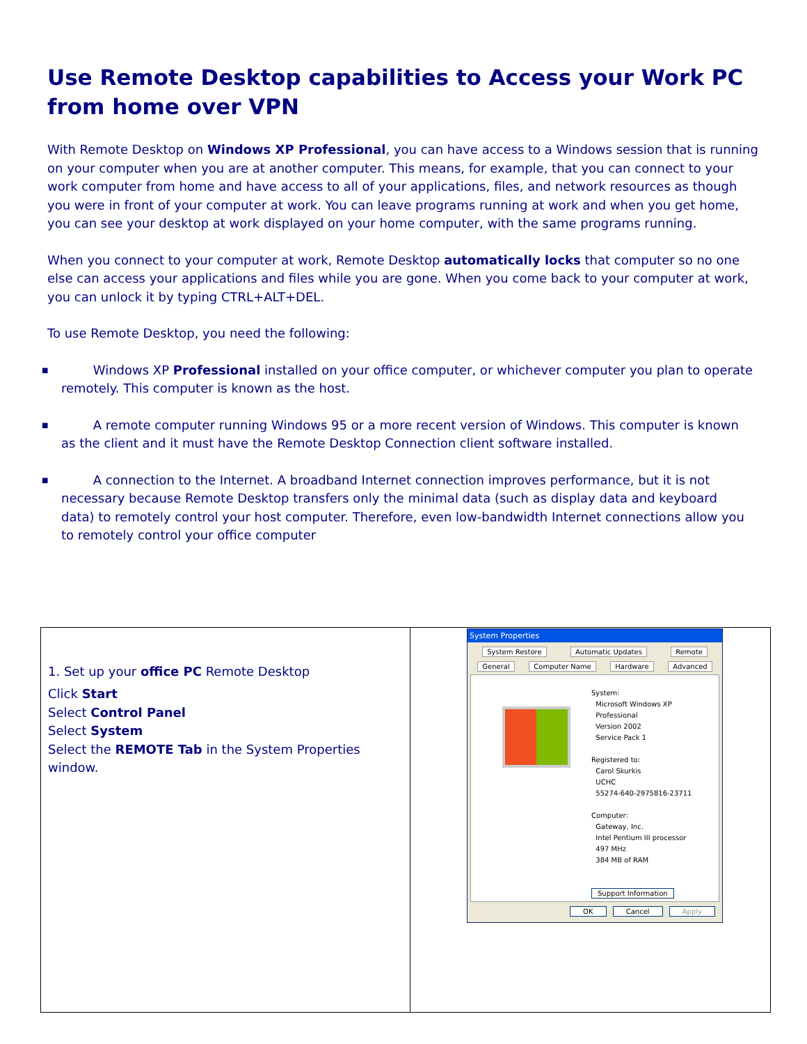Use Remote Desktop capabilities to Access your Work PC from home over VPN
With Remote Desktop on Windows XP Professional, you can have access to a Windows session that is running on your computer when you are at another computer. This means, for example, that you can connect to your work computer from home and have access to all of your applications, files, and network resources as though you were in front of your computer at work. You can leave programs running at work and when you get home, you can see your desktop at work displayed on your home computer, with the same programs running.
When you connect to your computer at work, Remote Desktop automatically locks that computer so no one else can access your applications and files while you are gone. When you come back to your computer at work, you can unlock it by typing CTRL+ALT+DEL.
To use Remote Desktop, you need the following:
■ Windows XP Professional installed on your office computer, or whichever computer you plan to operate remotely. This computer is known as the host.
■ A remote computer running Windows 95 or a more recent version of Windows. This computer is known as the client and it must have the Remote Desktop Connection client software installed.
■ A connection to the Internet. A broadband Internet connection improves performance, but it is not necessary because Remote Desktop transfers only the minimal data (such as display data and keyboard data) to remotely control your host computer. Therefore, even low-bandwidth Internet connections allow you to remotely control your office computer
| 1. Set up your office PC Remote Desktop Click Start Select Control Panel Select System Select the REMOTE Tab in the System Properties window. | System Properties System Restore Automatic Updates Remote General Computer Name Hardware Advanced System: Microsoft Windows XP Professional Version 2002 Service Pack 1 Registered to: Carol Skurkis UCHC 55274-640-2975816-23711 Computer: Gateway, Inc. Intel Pentium III processor 497 MHz 384 MB of RAM Support Information OK Cancel Apply |